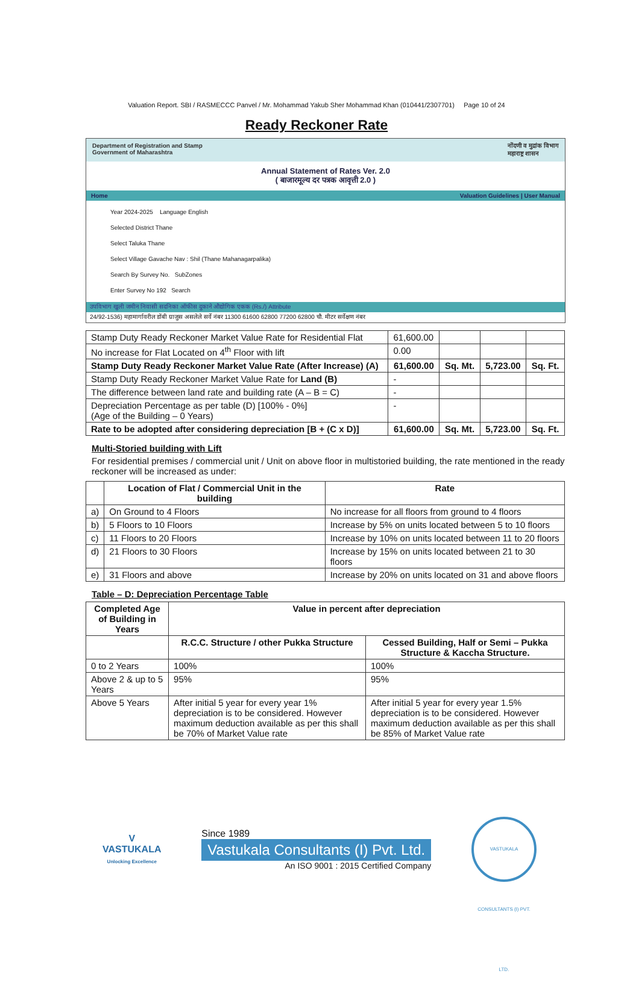Valuation Report. SBI / RASMECCC Panvel / Mr. Mohammad Yakub Sher Mohammad Khan (010441/2307701) Page 10 of 24
Ready Reckoner Rate
Department of Registration and Stamp
Government of Maharashtra नोंदणी व मुद्रांक विभाग
महाराष्ट्र शासन
Annual Statement of Rates Ver. 2.0
( बाजारमूल्य दर पत्रक आवृत्ती 2.0 )
Home Valuation Guidelines | User Manual
Year 2024-2025 Language English
Selected District Thane
Select Taluka Thane
Select Village Gavache Nav : Shil (Thane Mahanagarpalika)
Search By Survey No. SubZones
Enter Survey No 192 Search
उपविभाग खुली जमीन निवासी सदनिका ऑफीस दुकाने औद्योगिक एकक (Rs./) Attribute
24/92-1536) महामार्गावरील डोंबी ग्राजुस असलेले सर्वे नंबर 11300 61600 62800 77200 62800 चौ. मीटर सर्वेक्षण नंबर
| Stamp Duty Ready Reckoner Market Value Rate for Residential Flat | 61,600.00 | | | |
| No increase for Flat Located on 4<sup>th</sup> Floor with lift | 0.00 | | | |
| Stamp Duty Ready Reckoner Market Value Rate (After Increase) (A) | 61,600.00 | Sq. Mt. | 5,723.00 | Sq. Ft. |
| Stamp Duty Ready Reckoner Market Value Rate for Land (B) | - | | | |
| The difference between land rate and building rate (A – B = C) | - | | | |
| Depreciation Percentage as per table (D) [100% - 0%] (Age of the Building – 0 Years) | - | | | |
| Rate to be adopted after considering depreciation [B + (C x D)] | 61,600.00 | Sq. Mt. | 5,723.00 | Sq. Ft. |
Multi-Storied building with Lift
For residential premises / commercial unit / Unit on above floor in multistoried building, the rate mentioned in the ready reckoner will be increased as under:
| | Location of Flat / Commercial Unit in the building | Rate |
| --- | --- | --- |
| a) | On Ground to 4 Floors | No increase for all floors from ground to 4 floors |
| b) | 5 Floors to 10 Floors | Increase by 5% on units located between 5 to 10 floors |
| c) | 11 Floors to 20 Floors | Increase by 10% on units located between 11 to 20 floors |
| d) | 21 Floors to 30 Floors | Increase by 15% on units located between 21 to 30 floors |
| e) | 31 Floors and above | Increase by 20% on units located on 31 and above floors |
Table – D: Depreciation Percentage Table
| Completed Age of Building in Years | Value in percent after depreciation | |
| --- | --- | --- |
| | R.C.C. Structure / other Pukka Structure | Cessed Building, Half or Semi – Pukka Structure & Kaccha Structure. |
| 0 to 2 Years | 100% | 100% |
| Above 2 & up to 5 Years | 95% | 95% |
| Above 5 Years | After initial 5 year for every year 1% depreciation is to be considered. However maximum deduction available as per this shall be 70% of Market Value rate | After initial 5 year for every year 1.5% depreciation is to be considered. However maximum deduction available as per this shall be 85% of Market Value rate |
V
VASTUKALA
Unlocking Excellence
Since 1989
Vastukala Consultants (I) Pvt. Ltd.
An ISO 9001 : 2015 Certified Company
VASTUKALA CONSULTANTS (I) PVT. LTD.